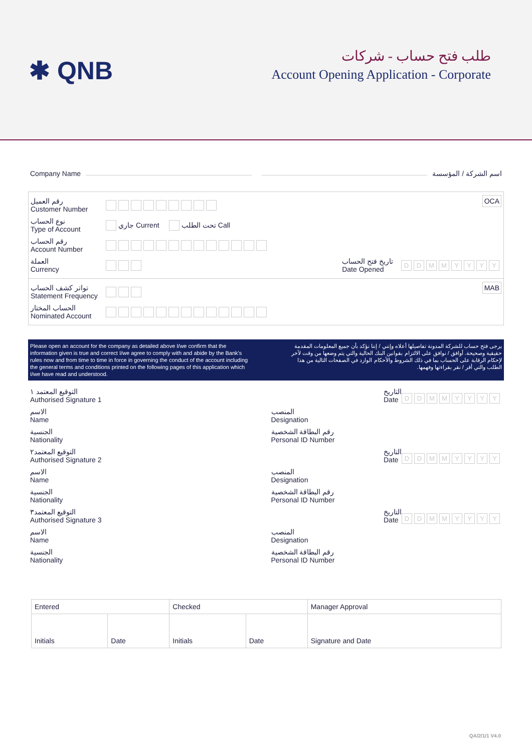✱ QNB
طلب فتح حساب - شركات
Account Opening Application - Corporate
Company Name اسم الشركة / المؤسسة
OCA
رقم العميل
Customer Number
نوع الحساب
Type of Account
جاري Current تحت الطلب Call
رقم الحساب
Account Number
العملة
Currency
تاريخ فتح الحساب
Date Opened DDMMYYYY
MAB
تواتر كشف الحساب
Statement Frequency
الحساب المختار
Nominated Account
Please open an account for the company as detailed above I/we confirm that the information given is true and correct I/we agree to comply with and abide by the Bank's rules now and from time to time in force in governing the conduct of the account including the general terms and conditions printed on the following pages of this application which I/we have read and understood.
يرجى فتح حساب للشركة المدونة تفاصيلها أعلاه وإنني / إننا نؤكد بأن جميع المعلومات المقدمة حقيقية وصحيحة. أوافق / نوافق على الالتزام بقوانين البنك الحالية والتي يتم وضعها من وقت لآخر لإحكام الرقابة على الحساب بما في ذلك الشروط والأحكام الوارد في الصفحات التالية من هذا الطلب والتي أقر / نقر بقراءتها وفهمها.
التوقيع المعتمد ١
Authorised Signature 1
التاريخ
Date DDMMYYYY
الاسم
Name
المنصب
Designation
الجنسية
Nationality
رقم البطاقة الشخصية
Personal ID Number
التوقيع المعتمد٢
Authorised Signature 2
التاريخ
Date DDMMYYYY
الاسم
Name
المنصب
Designation
الجنسية
Nationality
رقم البطاقة الشخصية
Personal ID Number
التوقيع المعتمد٣
Authorised Signature 3
التاريخ
Date DDMMYYYY
الاسم
Name
المنصب
Designation
الجنسية
Nationality
رقم البطاقة الشخصية
Personal ID Number
| Entered | | Checked | | Manager Approval |
| Initials | Date | Initials | Date | Signature and Date |
QA/2/1/1 V4.0